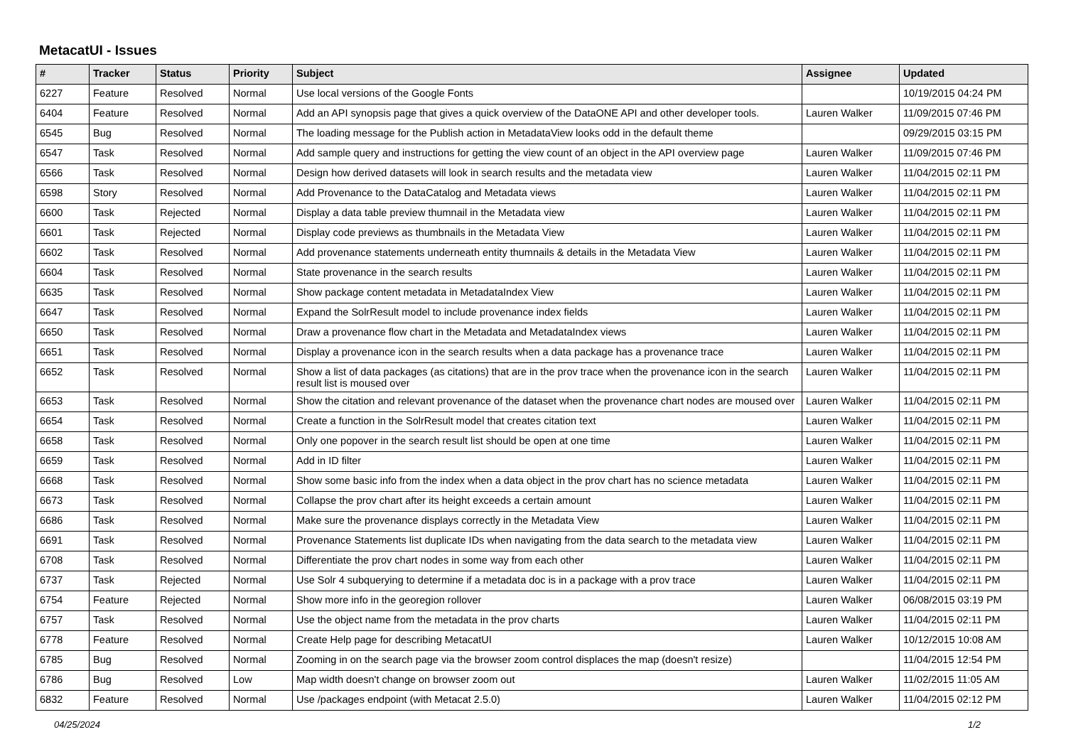MetacatUI - Issues
| # | Tracker | Status | Priority | Subject | Assignee | Updated |
| --- | --- | --- | --- | --- | --- | --- |
| 6227 | Feature | Resolved | Normal | Use local versions of the Google Fonts | | 10/19/2015 04:24 PM |
| 6404 | Feature | Resolved | Normal | Add an API synopsis page that gives a quick overview of the DataONE API and other developer tools. | Lauren Walker | 11/09/2015 07:46 PM |
| 6545 | Bug | Resolved | Normal | The loading message for the Publish action in MetadataView looks odd in the default theme | | 09/29/2015 03:15 PM |
| 6547 | Task | Resolved | Normal | Add sample query and instructions for getting the view count of an object in the API overview page | Lauren Walker | 11/09/2015 07:46 PM |
| 6566 | Task | Resolved | Normal | Design how derived datasets will look in search results and the metadata view | Lauren Walker | 11/04/2015 02:11 PM |
| 6598 | Story | Resolved | Normal | Add Provenance to the DataCatalog and Metadata views | Lauren Walker | 11/04/2015 02:11 PM |
| 6600 | Task | Rejected | Normal | Display a data table preview thumnail in the Metadata view | Lauren Walker | 11/04/2015 02:11 PM |
| 6601 | Task | Rejected | Normal | Display code previews as thumbnails in the Metadata View | Lauren Walker | 11/04/2015 02:11 PM |
| 6602 | Task | Resolved | Normal | Add provenance statements underneath entity thumnails & details in the Metadata View | Lauren Walker | 11/04/2015 02:11 PM |
| 6604 | Task | Resolved | Normal | State provenance in the search results | Lauren Walker | 11/04/2015 02:11 PM |
| 6635 | Task | Resolved | Normal | Show package content metadata in MetadataIndex View | Lauren Walker | 11/04/2015 02:11 PM |
| 6647 | Task | Resolved | Normal | Expand the SolrResult model to include provenance index fields | Lauren Walker | 11/04/2015 02:11 PM |
| 6650 | Task | Resolved | Normal | Draw a provenance flow chart in the Metadata and MetadataIndex views | Lauren Walker | 11/04/2015 02:11 PM |
| 6651 | Task | Resolved | Normal | Display a provenance icon in the search results when a data package has a provenance trace | Lauren Walker | 11/04/2015 02:11 PM |
| 6652 | Task | Resolved | Normal | Show a list of data packages (as citations) that are in the prov trace when the provenance icon in the search result list is moused over | Lauren Walker | 11/04/2015 02:11 PM |
| 6653 | Task | Resolved | Normal | Show the citation and relevant provenance of the dataset when the provenance chart nodes are moused over | Lauren Walker | 11/04/2015 02:11 PM |
| 6654 | Task | Resolved | Normal | Create a function in the SolrResult model that creates citation text | Lauren Walker | 11/04/2015 02:11 PM |
| 6658 | Task | Resolved | Normal | Only one popover in the search result list should be open at one time | Lauren Walker | 11/04/2015 02:11 PM |
| 6659 | Task | Resolved | Normal | Add in ID filter | Lauren Walker | 11/04/2015 02:11 PM |
| 6668 | Task | Resolved | Normal | Show some basic info from the index when a data object in the prov chart has no science metadata | Lauren Walker | 11/04/2015 02:11 PM |
| 6673 | Task | Resolved | Normal | Collapse the prov chart after its height exceeds a certain amount | Lauren Walker | 11/04/2015 02:11 PM |
| 6686 | Task | Resolved | Normal | Make sure the provenance displays correctly in the Metadata View | Lauren Walker | 11/04/2015 02:11 PM |
| 6691 | Task | Resolved | Normal | Provenance Statements list duplicate IDs when navigating from the data search to the metadata view | Lauren Walker | 11/04/2015 02:11 PM |
| 6708 | Task | Resolved | Normal | Differentiate the prov chart nodes in some way from each other | Lauren Walker | 11/04/2015 02:11 PM |
| 6737 | Task | Rejected | Normal | Use Solr 4 subquerying to determine if a metadata doc is in a package with a prov trace | Lauren Walker | 11/04/2015 02:11 PM |
| 6754 | Feature | Rejected | Normal | Show more info in the georegion rollover | Lauren Walker | 06/08/2015 03:19 PM |
| 6757 | Task | Resolved | Normal | Use the object name from the metadata in the prov charts | Lauren Walker | 11/04/2015 02:11 PM |
| 6778 | Feature | Resolved | Normal | Create Help page for describing MetacatUI | Lauren Walker | 10/12/2015 10:08 AM |
| 6785 | Bug | Resolved | Normal | Zooming in on the search page via the browser zoom control displaces the map (doesn't resize) | | 11/04/2015 12:54 PM |
| 6786 | Bug | Resolved | Low | Map width doesn't change on browser zoom out | Lauren Walker | 11/02/2015 11:05 AM |
| 6832 | Feature | Resolved | Normal | Use /packages endpoint (with Metacat 2.5.0) | Lauren Walker | 11/04/2015 02:12 PM |
04/25/2024 1/2